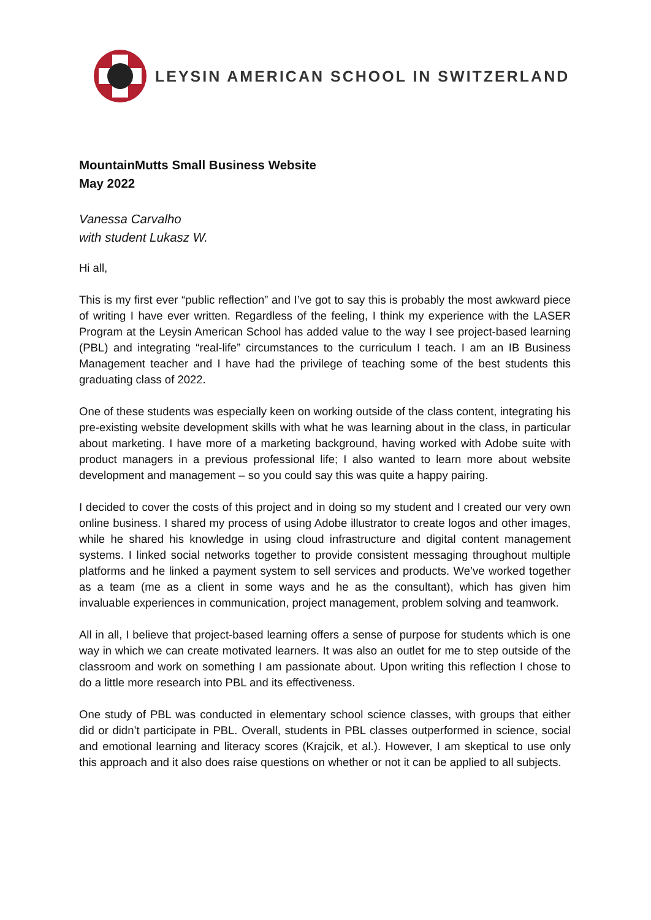LEYSIN AMERICAN SCHOOL IN SWITZERLAND
MountainMutts Small Business Website
May 2022
Vanessa Carvalho
with student Lukasz W.
Hi all,
This is my first ever “public reflection” and I’ve got to say this is probably the most awkward piece of writing I have ever written. Regardless of the feeling, I think my experience with the LASER Program at the Leysin American School has added value to the way I see project-based learning (PBL) and integrating “real-life” circumstances to the curriculum I teach. I am an IB Business Management teacher and I have had the privilege of teaching some of the best students this graduating class of 2022.
One of these students was especially keen on working outside of the class content, integrating his pre-existing website development skills with what he was learning about in the class, in particular about marketing. I have more of a marketing background, having worked with Adobe suite with product managers in a previous professional life; I also wanted to learn more about website development and management – so you could say this was quite a happy pairing.
I decided to cover the costs of this project and in doing so my student and I created our very own online business. I shared my process of using Adobe illustrator to create logos and other images, while he shared his knowledge in using cloud infrastructure and digital content management systems. I linked social networks together to provide consistent messaging throughout multiple platforms and he linked a payment system to sell services and products. We’ve worked together as a team (me as a client in some ways and he as the consultant), which has given him invaluable experiences in communication, project management, problem solving and teamwork.
All in all, I believe that project-based learning offers a sense of purpose for students which is one way in which we can create motivated learners. It was also an outlet for me to step outside of the classroom and work on something I am passionate about. Upon writing this reflection I chose to do a little more research into PBL and its effectiveness.
One study of PBL was conducted in elementary school science classes, with groups that either did or didn’t participate in PBL. Overall, students in PBL classes outperformed in science, social and emotional learning and literacy scores (Krajcik, et al.). However, I am skeptical to use only this approach and it also does raise questions on whether or not it can be applied to all subjects.